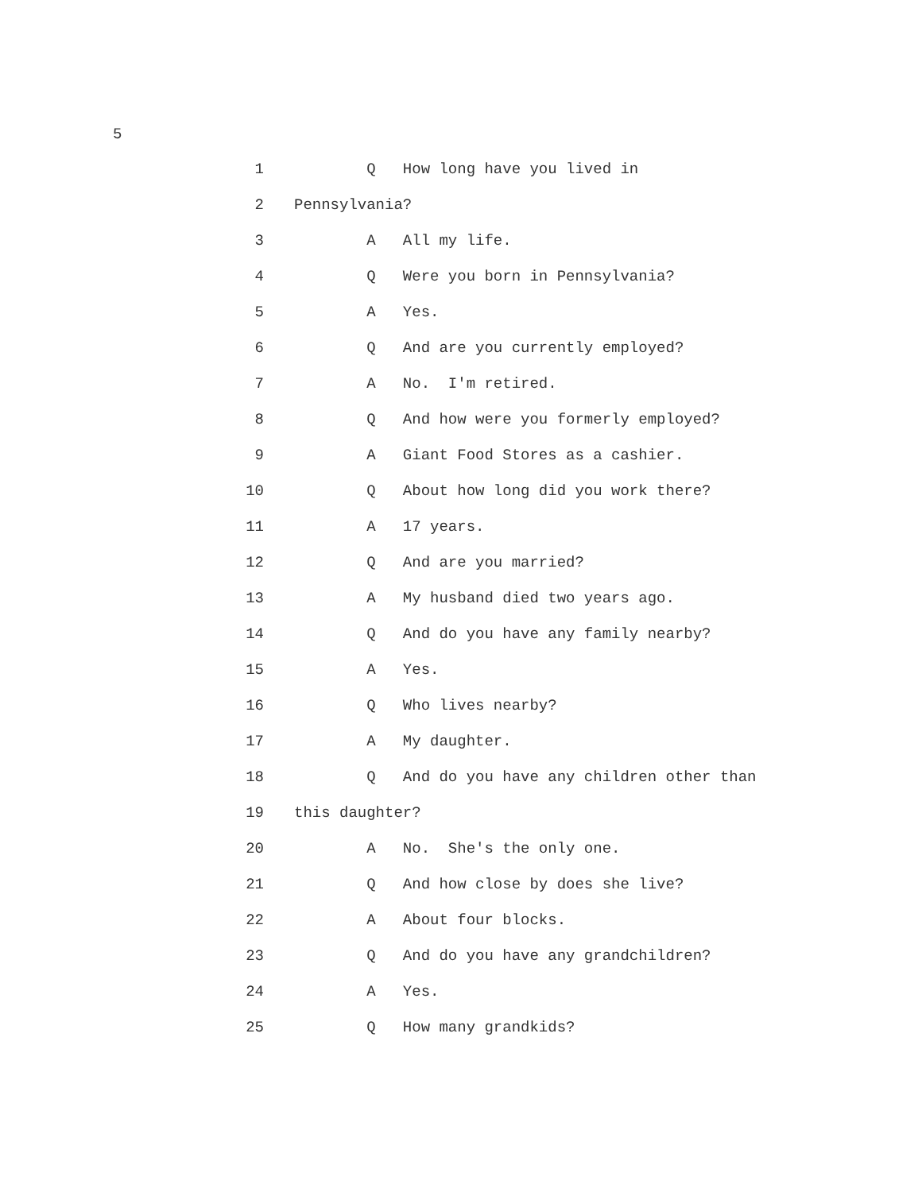5
1 Q How long have you lived in
2 Pennsylvania?
3 A All my life.
4 Q Were you born in Pennsylvania?
5 A Yes.
6 Q And are you currently employed?
7 A No. I'm retired.
8 Q And how were you formerly employed?
9 A Giant Food Stores as a cashier.
10 Q About how long did you work there?
11 A 17 years.
12 Q And are you married?
13 A My husband died two years ago.
14 Q And do you have any family nearby?
15 A Yes.
16 Q Who lives nearby?
17 A My daughter.
18 Q And do you have any children other than
19 this daughter?
20 A No. She's the only one.
21 Q And how close by does she live?
22 A About four blocks.
23 Q And do you have any grandchildren?
24 A Yes.
25 Q How many grandkids?